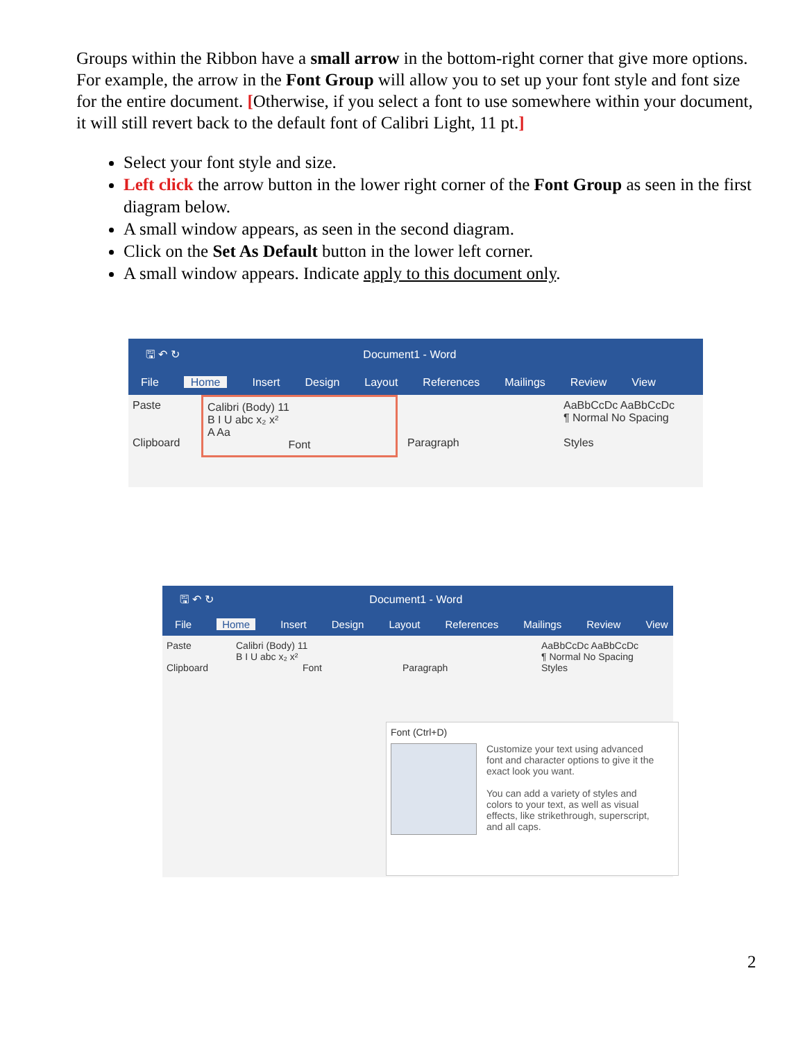Groups within the Ribbon have a small arrow in the bottom-right corner that give more options. For example, the arrow in the Font Group will allow you to set up your font style and font size for the entire document. [Otherwise, if you select a font to use somewhere within your document, it will still revert back to the default font of Calibri Light, 11 pt.]
Select your font style and size.
Left click the arrow button in the lower right corner of the Font Group as seen in the first diagram below.
A small window appears, as seen in the second diagram.
Click on the Set As Default button in the lower left corner.
A small window appears. Indicate apply to this document only.
🖫 ↶ ↻ Document1 - Word
File Home Insert Design Layout References Mailings Review View
Paste
Clipboard
Calibri (Body) 11
B I U abc x₂ x²
A Aa
Font
Paragraph
AaBbCcDc AaBbCcDc
¶ Normal No Spacing
Styles
🖫 ↶ ↻ Document1 - Word
File Home Insert Design Layout References Mailings Review View
Paste
Clipboard
Calibri (Body) 11
B I U abc x₂ x²
Font
Paragraph
AaBbCcDc AaBbCcDc
¶ Normal No Spacing
Styles
Font (Ctrl+D)
Customize your text using advanced font and character options to give it the exact look you want.
You can add a variety of styles and colors to your text, as well as visual effects, like strikethrough, superscript, and all caps.
2